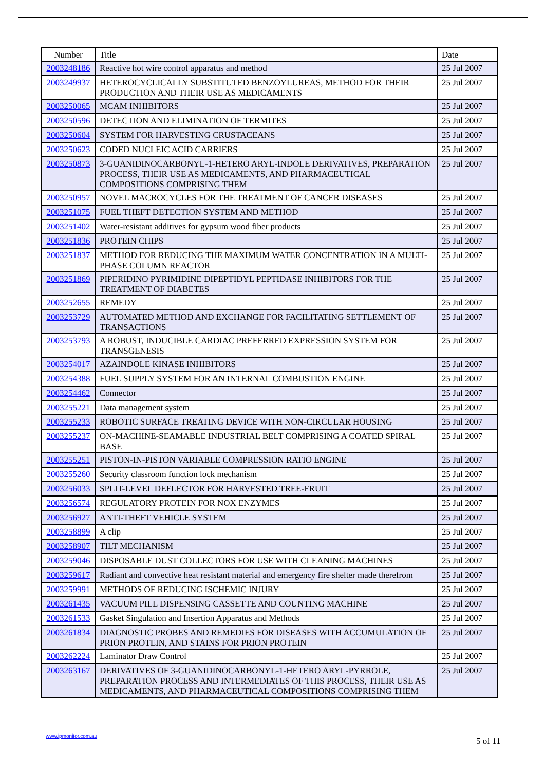| Number | Title | Date |
| --- | --- | --- |
| 2003248186 | Reactive hot wire control apparatus and method | 25 Jul 2007 |
| 2003249937 | HETEROCYCLICALLY SUBSTITUTED BENZOYLUREAS, METHOD FOR THEIR PRODUCTION AND THEIR USE AS MEDICAMENTS | 25 Jul 2007 |
| 2003250065 | MCAM INHIBITORS | 25 Jul 2007 |
| 2003250596 | DETECTION AND ELIMINATION OF TERMITES | 25 Jul 2007 |
| 2003250604 | SYSTEM FOR HARVESTING CRUSTACEANS | 25 Jul 2007 |
| 2003250623 | CODED NUCLEIC ACID CARRIERS | 25 Jul 2007 |
| 2003250873 | 3-GUANIDINOCARBONYL-1-HETERO ARYL-INDOLE DERIVATIVES, PREPARATION PROCESS, THEIR USE AS MEDICAMENTS, AND PHARMACEUTICAL COMPOSITIONS COMPRISING THEM | 25 Jul 2007 |
| 2003250957 | NOVEL MACROCYCLES FOR THE TREATMENT OF CANCER DISEASES | 25 Jul 2007 |
| 2003251075 | FUEL THEFT DETECTION SYSTEM AND METHOD | 25 Jul 2007 |
| 2003251402 | Water-resistant additives for gypsum wood fiber products | 25 Jul 2007 |
| 2003251836 | PROTEIN CHIPS | 25 Jul 2007 |
| 2003251837 | METHOD FOR REDUCING THE MAXIMUM WATER CONCENTRATION IN A MULTI-PHASE COLUMN REACTOR | 25 Jul 2007 |
| 2003251869 | PIPERIDINO PYRIMIDINE DIPEPTIDYL PEPTIDASE INHIBITORS FOR THE TREATMENT OF DIABETES | 25 Jul 2007 |
| 2003252655 | REMEDY | 25 Jul 2007 |
| 2003253729 | AUTOMATED METHOD AND EXCHANGE FOR FACILITATING SETTLEMENT OF TRANSACTIONS | 25 Jul 2007 |
| 2003253793 | A ROBUST, INDUCIBLE CARDIAC PREFERRED EXPRESSION SYSTEM FOR TRANSGENESIS | 25 Jul 2007 |
| 2003254017 | AZAINDOLE KINASE INHIBITORS | 25 Jul 2007 |
| 2003254388 | FUEL SUPPLY SYSTEM FOR AN INTERNAL COMBUSTION ENGINE | 25 Jul 2007 |
| 2003254462 | Connector | 25 Jul 2007 |
| 2003255221 | Data management system | 25 Jul 2007 |
| 2003255233 | ROBOTIC SURFACE TREATING DEVICE WITH NON-CIRCULAR HOUSING | 25 Jul 2007 |
| 2003255237 | ON-MACHINE-SEAMABLE INDUSTRIAL BELT COMPRISING A COATED SPIRAL BASE | 25 Jul 2007 |
| 2003255251 | PISTON-IN-PISTON VARIABLE COMPRESSION RATIO ENGINE | 25 Jul 2007 |
| 2003255260 | Security classroom function lock mechanism | 25 Jul 2007 |
| 2003256033 | SPLIT-LEVEL DEFLECTOR FOR HARVESTED TREE-FRUIT | 25 Jul 2007 |
| 2003256574 | REGULATORY PROTEIN FOR NOX ENZYMES | 25 Jul 2007 |
| 2003256927 | ANTI-THEFT VEHICLE SYSTEM | 25 Jul 2007 |
| 2003258899 | A clip | 25 Jul 2007 |
| 2003258907 | TILT MECHANISM | 25 Jul 2007 |
| 2003259046 | DISPOSABLE DUST COLLECTORS FOR USE WITH CLEANING MACHINES | 25 Jul 2007 |
| 2003259617 | Radiant and convective heat resistant material and emergency fire shelter made therefrom | 25 Jul 2007 |
| 2003259991 | METHODS OF REDUCING ISCHEMIC INJURY | 25 Jul 2007 |
| 2003261435 | VACUUM PILL DISPENSING CASSETTE AND COUNTING MACHINE | 25 Jul 2007 |
| 2003261533 | Gasket Singulation and Insertion Apparatus and Methods | 25 Jul 2007 |
| 2003261834 | DIAGNOSTIC PROBES AND REMEDIES FOR DISEASES WITH ACCUMULATION OF PRION PROTEIN, AND STAINS FOR PRION PROTEIN | 25 Jul 2007 |
| 2003262224 | Laminator Draw Control | 25 Jul 2007 |
| 2003263167 | DERIVATIVES OF 3-GUANIDINOCARBONYL-1-HETERO ARYL-PYRROLE, PREPARATION PROCESS AND INTERMEDIATES OF THIS PROCESS, THEIR USE AS MEDICAMENTS, AND PHARMACEUTICAL COMPOSITIONS COMPRISING THEM | 25 Jul 2007 |
www.ipmonitor.com.au
5 of 11